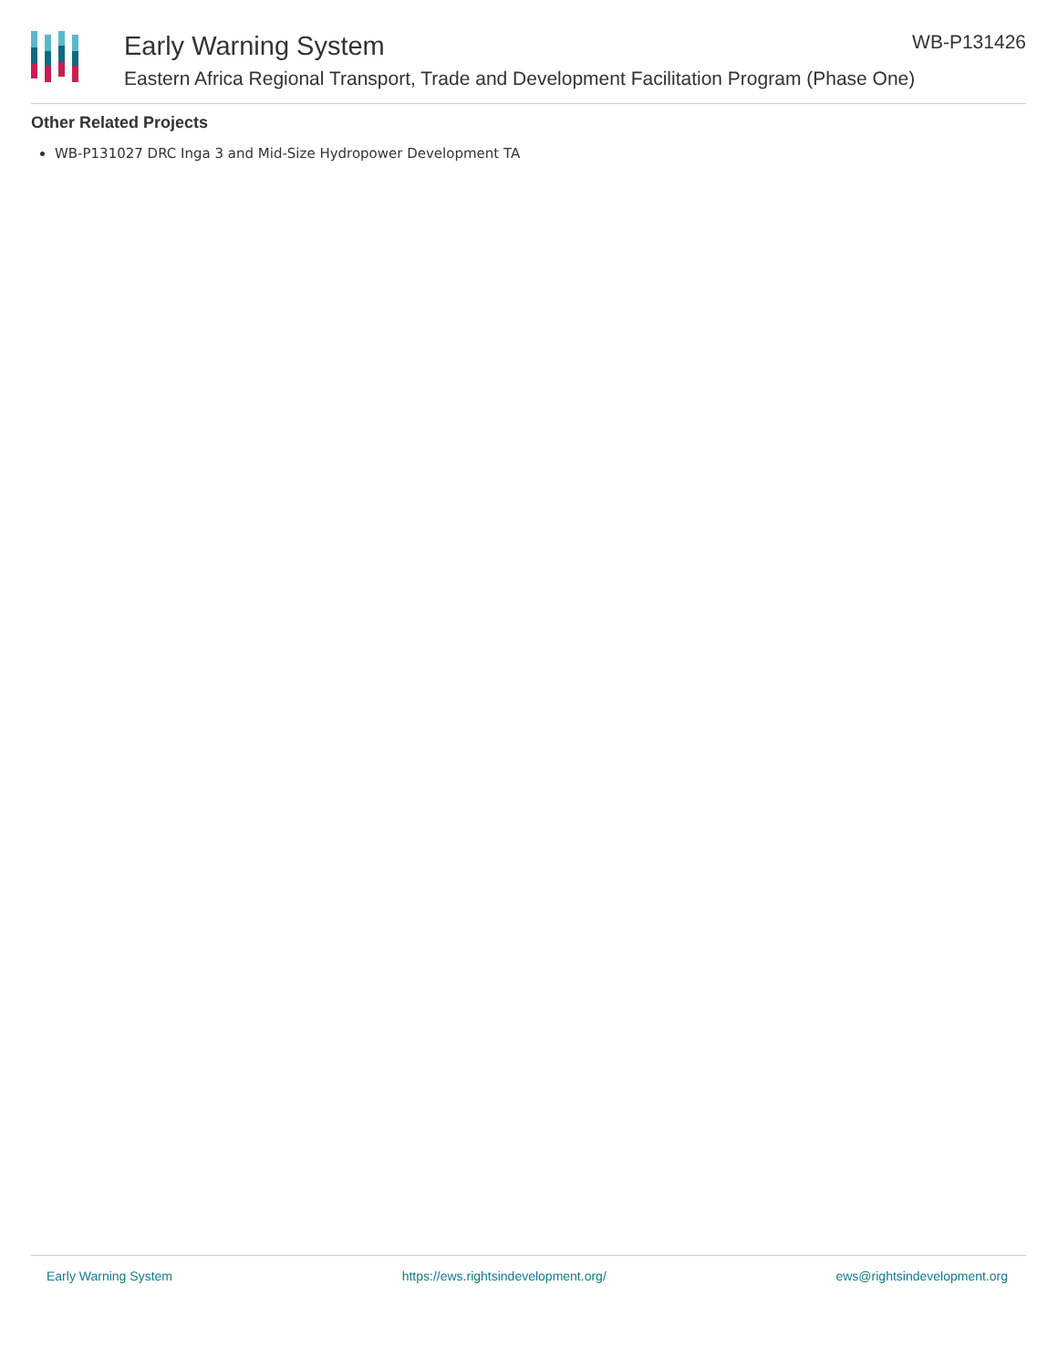Early Warning System WB-P131426
Eastern Africa Regional Transport, Trade and Development Facilitation Program (Phase One)
Other Related Projects
WB-P131027 DRC Inga 3 and Mid-Size Hydropower Development TA
Early Warning System https://ews.rightsindevelopment.org/ ews@rightsindevelopment.org